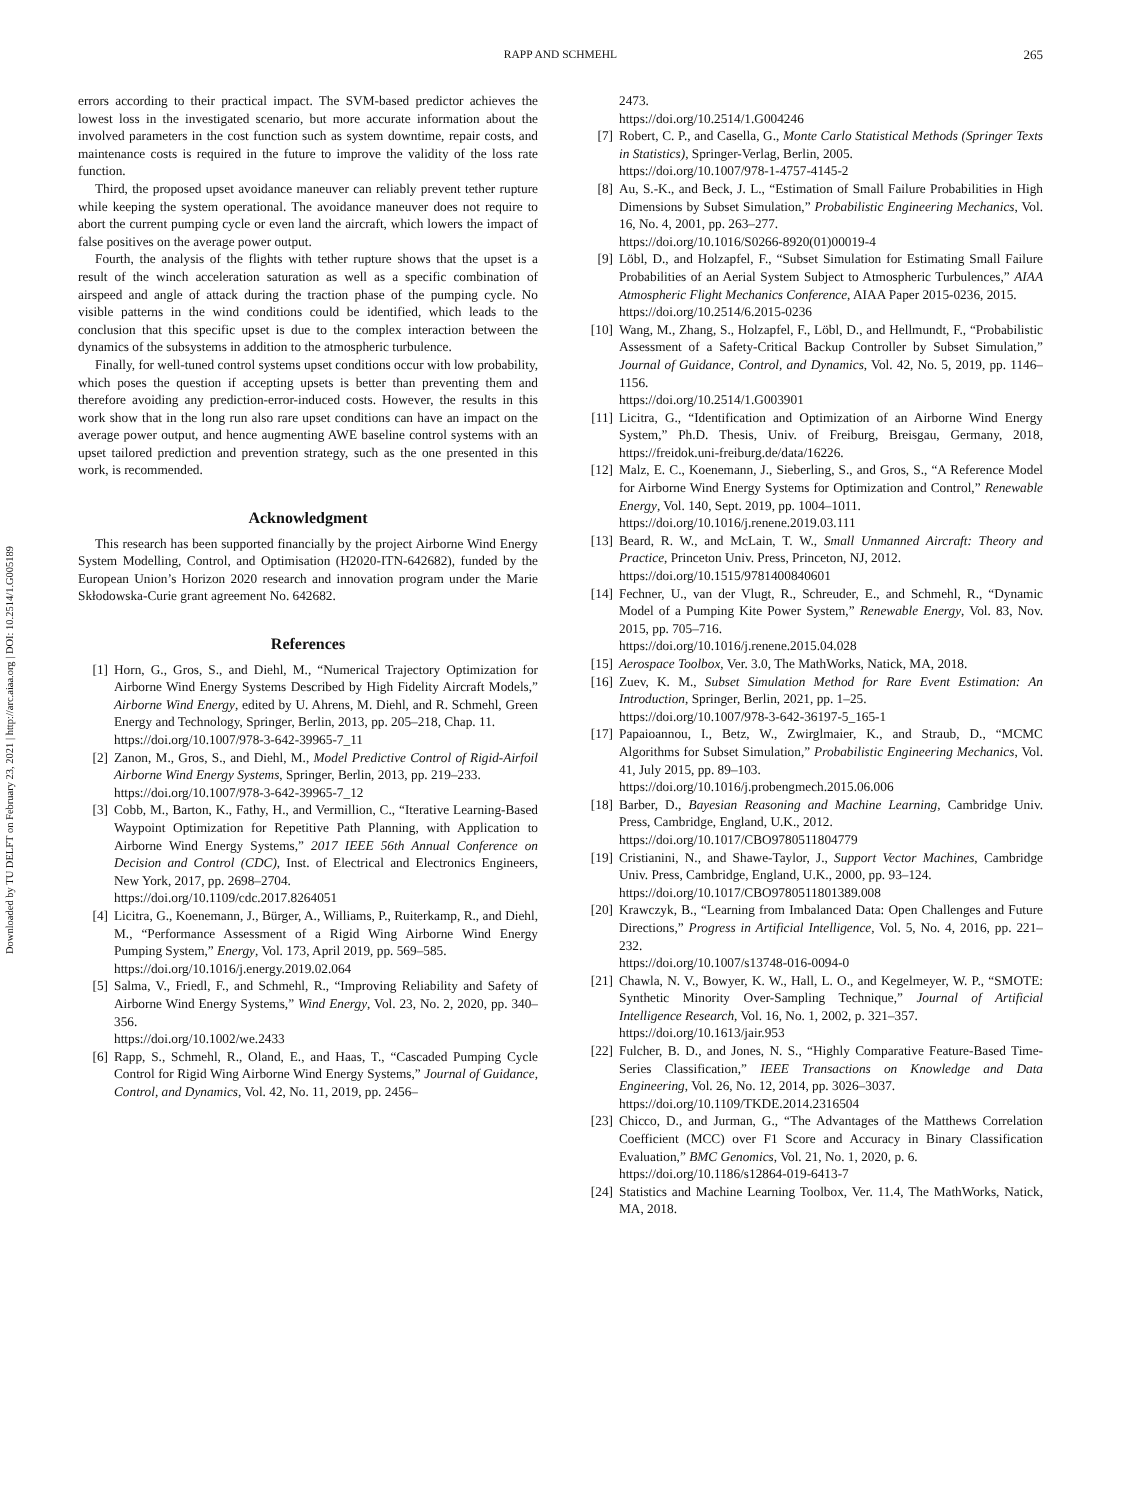RAPP AND SCHMEHL
265
Downloaded by TU DELFT on February 23, 2021 | http://arc.aiaa.org | DOI: 10.2514/1.G005189
errors according to their practical impact. The SVM-based predictor achieves the lowest loss in the investigated scenario, but more accurate information about the involved parameters in the cost function such as system downtime, repair costs, and maintenance costs is required in the future to improve the validity of the loss rate function.
Third, the proposed upset avoidance maneuver can reliably prevent tether rupture while keeping the system operational. The avoidance maneuver does not require to abort the current pumping cycle or even land the aircraft, which lowers the impact of false positives on the average power output.
Fourth, the analysis of the flights with tether rupture shows that the upset is a result of the winch acceleration saturation as well as a specific combination of airspeed and angle of attack during the traction phase of the pumping cycle. No visible patterns in the wind conditions could be identified, which leads to the conclusion that this specific upset is due to the complex interaction between the dynamics of the subsystems in addition to the atmospheric turbulence.
Finally, for well-tuned control systems upset conditions occur with low probability, which poses the question if accepting upsets is better than preventing them and therefore avoiding any prediction-error-induced costs. However, the results in this work show that in the long run also rare upset conditions can have an impact on the average power output, and hence augmenting AWE baseline control systems with an upset tailored prediction and prevention strategy, such as the one presented in this work, is recommended.
Acknowledgment
This research has been supported financially by the project Airborne Wind Energy System Modelling, Control, and Optimisation (H2020-ITN-642682), funded by the European Union’s Horizon 2020 research and innovation program under the Marie Skłodowska-Curie grant agreement No. 642682.
References
[1] Horn, G., Gros, S., and Diehl, M., “Numerical Trajectory Optimization for Airborne Wind Energy Systems Described by High Fidelity Aircraft Models,” Airborne Wind Energy, edited by U. Ahrens, M. Diehl, and R. Schmehl, Green Energy and Technology, Springer, Berlin, 2013, pp. 205–218, Chap. 11.
https://doi.org/10.1007/978-3-642-39965-7_11
[2] Zanon, M., Gros, S., and Diehl, M., Model Predictive Control of Rigid-Airfoil Airborne Wind Energy Systems, Springer, Berlin, 2013, pp. 219–233.
https://doi.org/10.1007/978-3-642-39965-7_12
[3] Cobb, M., Barton, K., Fathy, H., and Vermillion, C., “Iterative Learning-Based Waypoint Optimization for Repetitive Path Planning, with Application to Airborne Wind Energy Systems,” 2017 IEEE 56th Annual Conference on Decision and Control (CDC), Inst. of Electrical and Electronics Engineers, New York, 2017, pp. 2698–2704.
https://doi.org/10.1109/cdc.2017.8264051
[4] Licitra, G., Koenemann, J., Bürger, A., Williams, P., Ruiterkamp, R., and Diehl, M., “Performance Assessment of a Rigid Wing Airborne Wind Energy Pumping System,” Energy, Vol. 173, April 2019, pp. 569–585.
https://doi.org/10.1016/j.energy.2019.02.064
[5] Salma, V., Friedl, F., and Schmehl, R., “Improving Reliability and Safety of Airborne Wind Energy Systems,” Wind Energy, Vol. 23, No. 2, 2020, pp. 340–356.
https://doi.org/10.1002/we.2433
[6] Rapp, S., Schmehl, R., Oland, E., and Haas, T., “Cascaded Pumping Cycle Control for Rigid Wing Airborne Wind Energy Systems,” Journal of Guidance, Control, and Dynamics, Vol. 42, No. 11, 2019, pp. 2456–
2473.
https://doi.org/10.2514/1.G004246
[7] Robert, C. P., and Casella, G., Monte Carlo Statistical Methods (Springer Texts in Statistics), Springer-Verlag, Berlin, 2005.
https://doi.org/10.1007/978-1-4757-4145-2
[8] Au, S.-K., and Beck, J. L., “Estimation of Small Failure Probabilities in High Dimensions by Subset Simulation,” Probabilistic Engineering Mechanics, Vol. 16, No. 4, 2001, pp. 263–277.
https://doi.org/10.1016/S0266-8920(01)00019-4
[9] Löbl, D., and Holzapfel, F., “Subset Simulation for Estimating Small Failure Probabilities of an Aerial System Subject to Atmospheric Turbulences,” AIAA Atmospheric Flight Mechanics Conference, AIAA Paper 2015-0236, 2015.
https://doi.org/10.2514/6.2015-0236
[10] Wang, M., Zhang, S., Holzapfel, F., Löbl, D., and Hellmundt, F., “Probabilistic Assessment of a Safety-Critical Backup Controller by Subset Simulation,” Journal of Guidance, Control, and Dynamics, Vol. 42, No. 5, 2019, pp. 1146–1156.
https://doi.org/10.2514/1.G003901
[11] Licitra, G., “Identification and Optimization of an Airborne Wind Energy System,” Ph.D. Thesis, Univ. of Freiburg, Breisgau, Germany, 2018, https://freidok.uni-freiburg.de/data/16226.
[12] Malz, E. C., Koenemann, J., Sieberling, S., and Gros, S., “A Reference Model for Airborne Wind Energy Systems for Optimization and Control,” Renewable Energy, Vol. 140, Sept. 2019, pp. 1004–1011.
https://doi.org/10.1016/j.renene.2019.03.111
[13] Beard, R. W., and McLain, T. W., Small Unmanned Aircraft: Theory and Practice, Princeton Univ. Press, Princeton, NJ, 2012.
https://doi.org/10.1515/9781400840601
[14] Fechner, U., van der Vlugt, R., Schreuder, E., and Schmehl, R., “Dynamic Model of a Pumping Kite Power System,” Renewable Energy, Vol. 83, Nov. 2015, pp. 705–716.
https://doi.org/10.1016/j.renene.2015.04.028
[15] Aerospace Toolbox, Ver. 3.0, The MathWorks, Natick, MA, 2018.
[16] Zuev, K. M., Subset Simulation Method for Rare Event Estimation: An Introduction, Springer, Berlin, 2021, pp. 1–25.
https://doi.org/10.1007/978-3-642-36197-5_165-1
[17] Papaioannou, I., Betz, W., Zwirglmaier, K., and Straub, D., “MCMC Algorithms for Subset Simulation,” Probabilistic Engineering Mechanics, Vol. 41, July 2015, pp. 89–103.
https://doi.org/10.1016/j.probengmech.2015.06.006
[18] Barber, D., Bayesian Reasoning and Machine Learning, Cambridge Univ. Press, Cambridge, England, U.K., 2012.
https://doi.org/10.1017/CBO9780511804779
[19] Cristianini, N., and Shawe-Taylor, J., Support Vector Machines, Cambridge Univ. Press, Cambridge, England, U.K., 2000, pp. 93–124.
https://doi.org/10.1017/CBO9780511801389.008
[20] Krawczyk, B., “Learning from Imbalanced Data: Open Challenges and Future Directions,” Progress in Artificial Intelligence, Vol. 5, No. 4, 2016, pp. 221–232.
https://doi.org/10.1007/s13748-016-0094-0
[21] Chawla, N. V., Bowyer, K. W., Hall, L. O., and Kegelmeyer, W. P., “SMOTE: Synthetic Minority Over-Sampling Technique,” Journal of Artificial Intelligence Research, Vol. 16, No. 1, 2002, p. 321–357.
https://doi.org/10.1613/jair.953
[22] Fulcher, B. D., and Jones, N. S., “Highly Comparative Feature-Based Time-Series Classification,” IEEE Transactions on Knowledge and Data Engineering, Vol. 26, No. 12, 2014, pp. 3026–3037.
https://doi.org/10.1109/TKDE.2014.2316504
[23] Chicco, D., and Jurman, G., “The Advantages of the Matthews Correlation Coefficient (MCC) over F1 Score and Accuracy in Binary Classification Evaluation,” BMC Genomics, Vol. 21, No. 1, 2020, p. 6.
https://doi.org/10.1186/s12864-019-6413-7
[24] Statistics and Machine Learning Toolbox, Ver. 11.4, The MathWorks, Natick, MA, 2018.